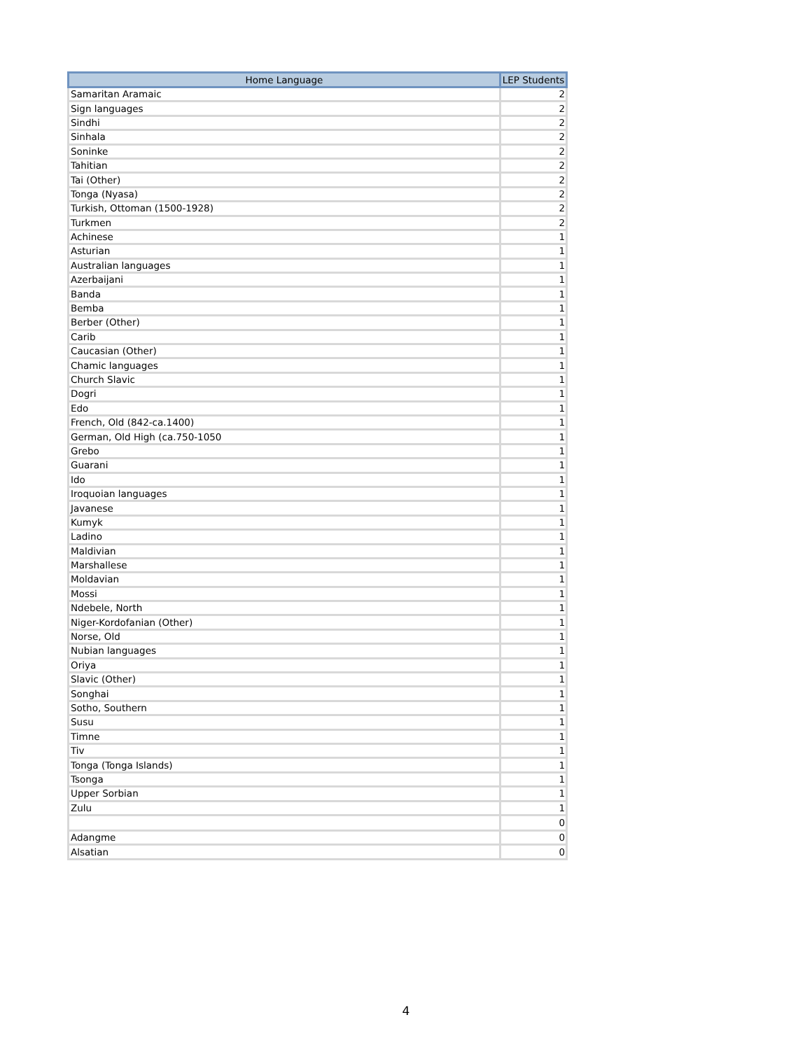| Home Language | LEP Students |
| --- | --- |
| Samaritan Aramaic | 2 |
| Sign languages | 2 |
| Sindhi | 2 |
| Sinhala | 2 |
| Soninke | 2 |
| Tahitian | 2 |
| Tai (Other) | 2 |
| Tonga (Nyasa) | 2 |
| Turkish, Ottoman (1500-1928) | 2 |
| Turkmen | 2 |
| Achinese | 1 |
| Asturian | 1 |
| Australian languages | 1 |
| Azerbaijani | 1 |
| Banda | 1 |
| Bemba | 1 |
| Berber (Other) | 1 |
| Carib | 1 |
| Caucasian (Other) | 1 |
| Chamic languages | 1 |
| Church Slavic | 1 |
| Dogri | 1 |
| Edo | 1 |
| French, Old (842-ca.1400) | 1 |
| German, Old High (ca.750-1050 | 1 |
| Grebo | 1 |
| Guarani | 1 |
| Ido | 1 |
| Iroquoian languages | 1 |
| Javanese | 1 |
| Kumyk | 1 |
| Ladino | 1 |
| Maldivian | 1 |
| Marshallese | 1 |
| Moldavian | 1 |
| Mossi | 1 |
| Ndebele, North | 1 |
| Niger-Kordofanian (Other) | 1 |
| Norse, Old | 1 |
| Nubian languages | 1 |
| Oriya | 1 |
| Slavic (Other) | 1 |
| Songhai | 1 |
| Sotho, Southern | 1 |
| Susu | 1 |
| Timne | 1 |
| Tiv | 1 |
| Tonga (Tonga Islands) | 1 |
| Tsonga | 1 |
| Upper Sorbian | 1 |
| Zulu | 1 |
| | 0 |
| Adangme | 0 |
| Alsatian | 0 |
4